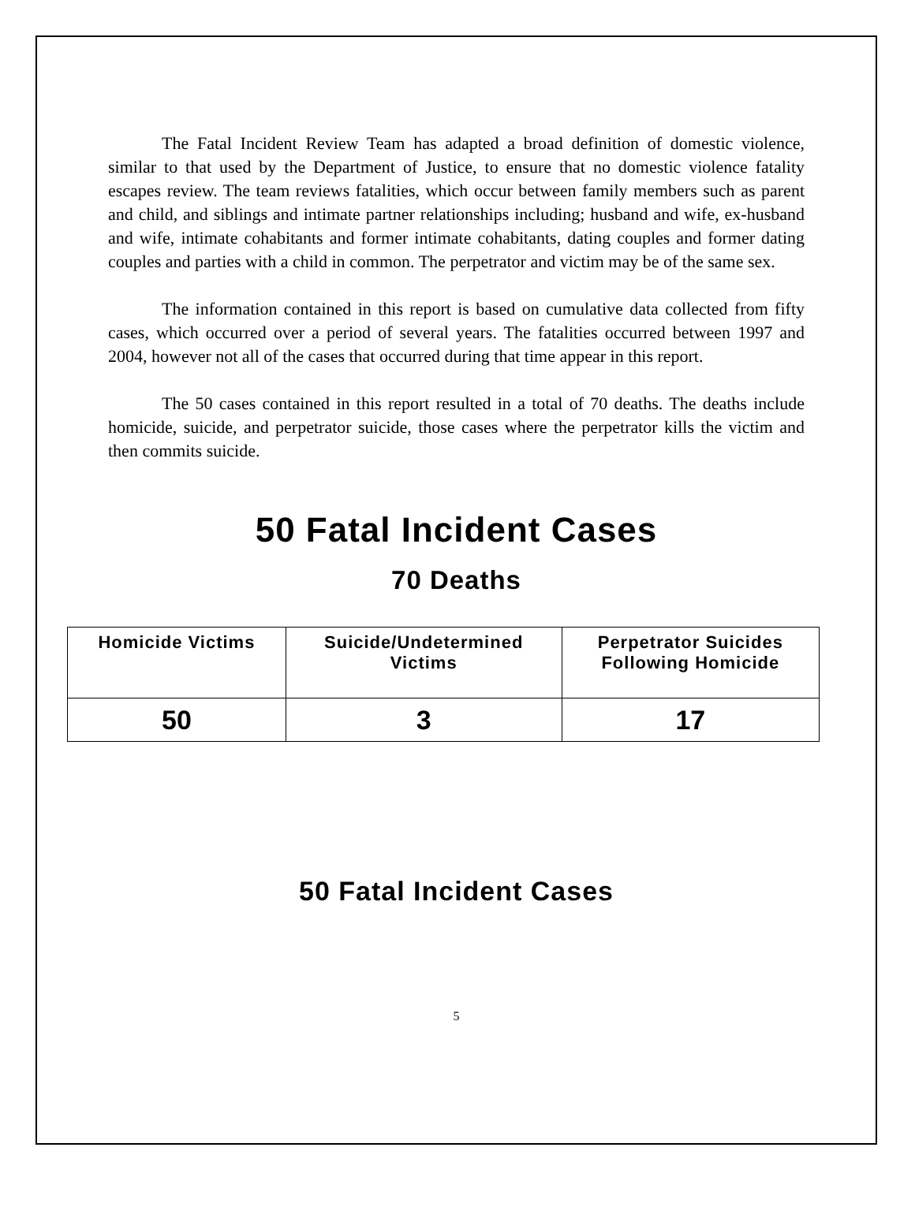The Fatal Incident Review Team has adapted a broad definition of domestic violence, similar to that used by the Department of Justice, to ensure that no domestic violence fatality escapes review. The team reviews fatalities, which occur between family members such as parent and child, and siblings and intimate partner relationships including; husband and wife, ex-husband and wife, intimate cohabitants and former intimate cohabitants, dating couples and former dating couples and parties with a child in common. The perpetrator and victim may be of the same sex.
The information contained in this report is based on cumulative data collected from fifty cases, which occurred over a period of several years. The fatalities occurred between 1997 and 2004, however not all of the cases that occurred during that time appear in this report.
The 50 cases contained in this report resulted in a total of 70 deaths. The deaths include homicide, suicide, and perpetrator suicide, those cases where the perpetrator kills the victim and then commits suicide.
50 Fatal Incident Cases
70 Deaths
| Homicide Victims | Suicide/Undetermined Victims | Perpetrator Suicides Following Homicide |
| --- | --- | --- |
| 50 | 3 | 17 |
50 Fatal Incident Cases
5